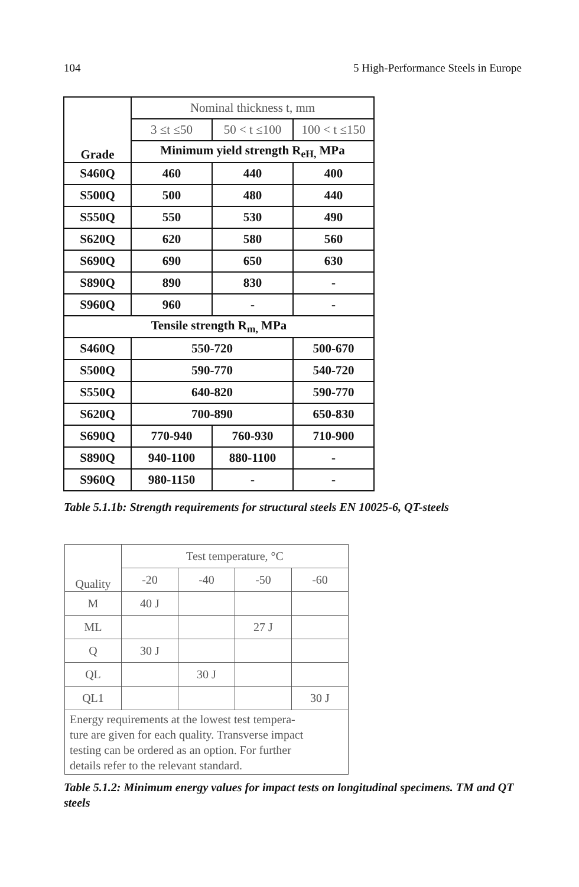104 5 High-Performance Steels in Europe
| Grade | Nominal thickness t, mm | | |
| | 3 ≤t ≤50 | 50 < t ≤100 | 100 < t ≤150 |
| | Minimum yield strength R<sub>eH,</sub> MPa | | |
| S460Q | 460 | 440 | 400 |
| S500Q | 500 | 480 | 440 |
| S550Q | 550 | 530 | 490 |
| S620Q | 620 | 580 | 560 |
| S690Q | 690 | 650 | 630 |
| S890Q | 890 | 830 | - |
| S960Q | 960 | - | - |
| Tensile strength R<sub>m,</sub> MPa | | | |
| S460Q | 550-720 | | 500-670 |
| S500Q | 590-770 | | 540-720 |
| S550Q | 640-820 | | 590-770 |
| S620Q | 700-890 | | 650-830 |
| S690Q | 770-940 | 760-930 | 710-900 |
| S890Q | 940-1100 | 880-1100 | - |
| S960Q | 980-1150 | - | - |
Table 5.1.1b: Strength requirements for structural steels EN 10025-6, QT-steels
| Quality | Test temperature, °C | | | |
| | -20 | -40 | -50 | -60 |
| M | 40 J | | | |
| ML | | | 27 J | |
| Q | 30 J | | | |
| QL | | 30 J | | |
| QL1 | | | | 30 J |
| Energy requirements at the lowest test tempera- ture are given for each quality. Transverse impact testing can be ordered as an option. For further details refer to the relevant standard. | | | | |
Table 5.1.2: Minimum energy values for impact tests on longitudinal specimens. TM and QT steels